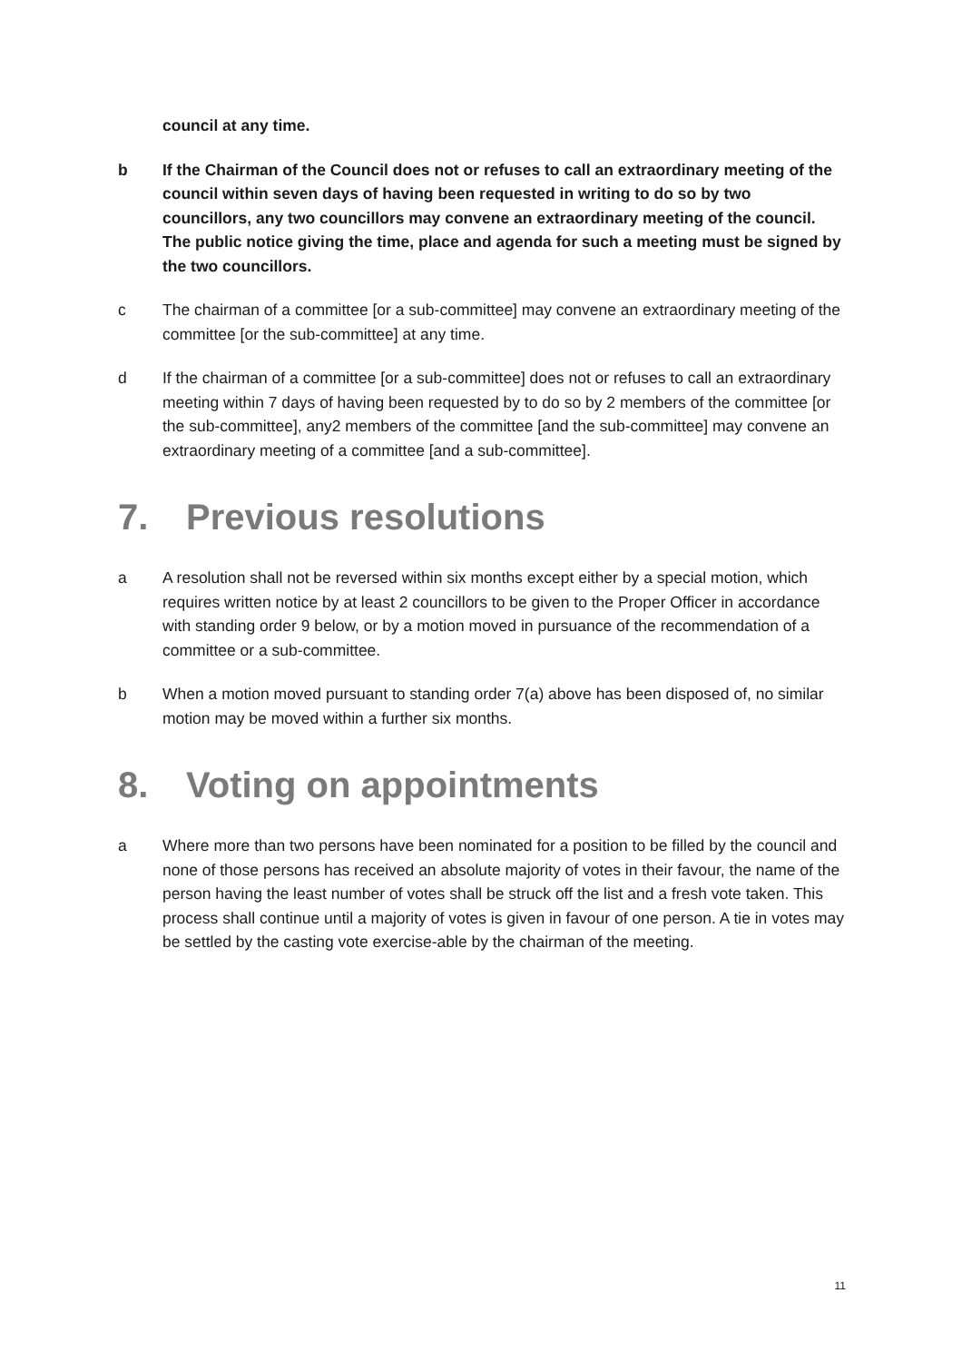council at any time.
b If the Chairman of the Council does not or refuses to call an extraordinary meeting of the council within seven days of having been requested in writing to do so by two councillors, any two councillors may convene an extraordinary meeting of the council. The public notice giving the time, place and agenda for such a meeting must be signed by the two councillors.
c The chairman of a committee [or a sub-committee] may convene an extraordinary meeting of the committee [or the sub-committee] at any time.
d If the chairman of a committee [or a sub-committee] does not or refuses to call an extraordinary meeting within 7 days of having been requested by to do so by 2 members of the committee [or the sub-committee], any2 members of the committee [and the sub-committee] may convene an extraordinary meeting of a committee [and a sub-committee].
7. Previous resolutions
a A resolution shall not be reversed within six months except either by a special motion, which requires written notice by at least 2 councillors to be given to the Proper Officer in accordance with standing order 9 below, or by a motion moved in pursuance of the recommendation of a committee or a sub-committee.
b When a motion moved pursuant to standing order 7(a) above has been disposed of, no similar motion may be moved within a further six months.
8. Voting on appointments
a Where more than two persons have been nominated for a position to be filled by the council and none of those persons has received an absolute majority of votes in their favour, the name of the person having the least number of votes shall be struck off the list and a fresh vote taken. This process shall continue until a majority of votes is given in favour of one person. A tie in votes may be settled by the casting vote exercise-able by the chairman of the meeting.
11